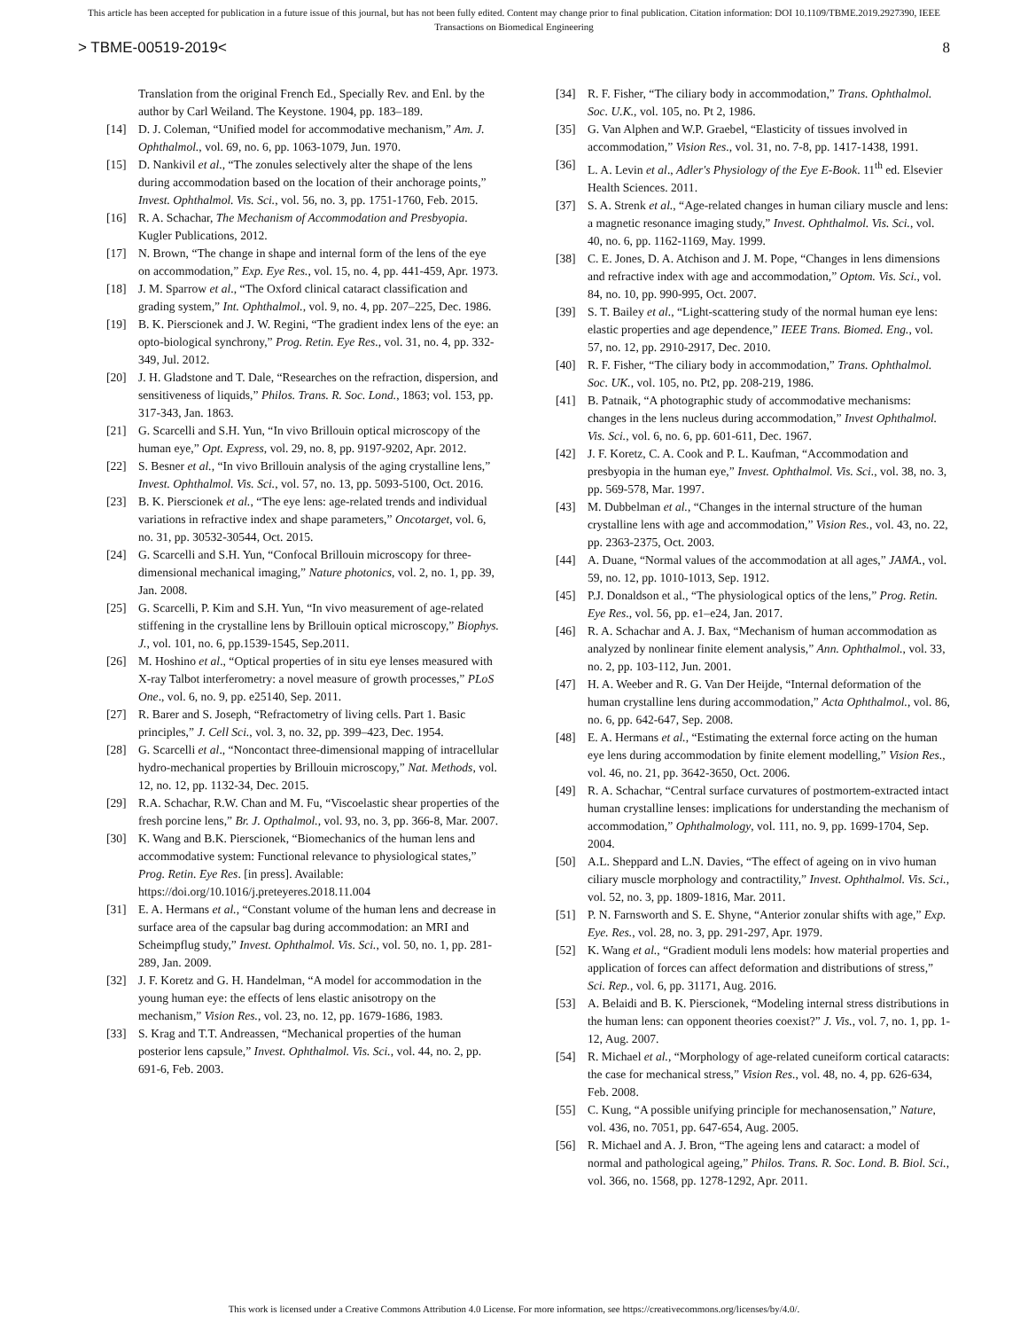This article has been accepted for publication in a future issue of this journal, but has not been fully edited. Content may change prior to final publication. Citation information: DOI 10.1109/TBME.2019.2927390, IEEE
Transactions on Biomedical Engineering
> TBME-00519-2019< 8
Translation from the original French Ed., Specially Rev. and Enl. by the author by Carl Weiland. The Keystone. 1904, pp. 183–189.
[14] D. J. Coleman, “Unified model for accommodative mechanism,” Am. J. Ophthalmol., vol. 69, no. 6, pp. 1063-1079, Jun. 1970.
[15] D. Nankivil et al., “The zonules selectively alter the shape of the lens during accommodation based on the location of their anchorage points,” Invest. Ophthalmol. Vis. Sci., vol. 56, no. 3, pp. 1751-1760, Feb. 2015.
[16] R. A. Schachar, The Mechanism of Accommodation and Presbyopia. Kugler Publications, 2012.
[17] N. Brown, “The change in shape and internal form of the lens of the eye on accommodation,” Exp. Eye Res., vol. 15, no. 4, pp. 441-459, Apr. 1973.
[18] J. M. Sparrow et al., “The Oxford clinical cataract classification and grading system,” Int. Ophthalmol., vol. 9, no. 4, pp. 207–225, Dec. 1986.
[19] B. K. Pierscionek and J. W. Regini, “The gradient index lens of the eye: an opto-biological synchrony,” Prog. Retin. Eye Res., vol. 31, no. 4, pp. 332-349, Jul. 2012.
[20] J. H. Gladstone and T. Dale, “Researches on the refraction, dispersion, and sensitiveness of liquids,” Philos. Trans. R. Soc. Lond., 1863; vol. 153, pp. 317-343, Jan. 1863.
[21] G. Scarcelli and S.H. Yun, “In vivo Brillouin optical microscopy of the human eye,” Opt. Express, vol. 29, no. 8, pp. 9197-9202, Apr. 2012.
[22] S. Besner et al., “In vivo Brillouin analysis of the aging crystalline lens,” Invest. Ophthalmol. Vis. Sci., vol. 57, no. 13, pp. 5093-5100, Oct. 2016.
[23] B. K. Pierscionek et al., “The eye lens: age-related trends and individual variations in refractive index and shape parameters,” Oncotarget, vol. 6, no. 31, pp. 30532-30544, Oct. 2015.
[24] G. Scarcelli and S.H. Yun, “Confocal Brillouin microscopy for three-dimensional mechanical imaging,” Nature photonics, vol. 2, no. 1, pp. 39, Jan. 2008.
[25] G. Scarcelli, P. Kim and S.H. Yun, “In vivo measurement of age-related stiffening in the crystalline lens by Brillouin optical microscopy,” Biophys. J., vol. 101, no. 6, pp.1539-1545, Sep.2011.
[26] M. Hoshino et al., “Optical properties of in situ eye lenses measured with X-ray Talbot interferometry: a novel measure of growth processes,” PLoS One., vol. 6, no. 9, pp. e25140, Sep. 2011.
[27] R. Barer and S. Joseph, “Refractometry of living cells. Part 1. Basic principles,” J. Cell Sci., vol. 3, no. 32, pp. 399–423, Dec. 1954.
[28] G. Scarcelli et al., “Noncontact three-dimensional mapping of intracellular hydro-mechanical properties by Brillouin microscopy,” Nat. Methods, vol. 12, no. 12, pp. 1132-34, Dec. 2015.
[29] R.A. Schachar, R.W. Chan and M. Fu, “Viscoelastic shear properties of the fresh porcine lens,” Br. J. Opthalmol., vol. 93, no. 3, pp. 366-8, Mar. 2007.
[30] K. Wang and B.K. Pierscionek, “Biomechanics of the human lens and accommodative system: Functional relevance to physiological states,” Prog. Retin. Eye Res. [in press]. Available: https://doi.org/10.1016/j.preteyeres.2018.11.004
[31] E. A. Hermans et al., “Constant volume of the human lens and decrease in surface area of the capsular bag during accommodation: an MRI and Scheimpflug study,” Invest. Ophthalmol. Vis. Sci., vol. 50, no. 1, pp. 281-289, Jan. 2009.
[32] J. F. Koretz and G. H. Handelman, “A model for accommodation in the young human eye: the effects of lens elastic anisotropy on the mechanism,” Vision Res., vol. 23, no. 12, pp. 1679-1686, 1983.
[33] S. Krag and T.T. Andreassen, “Mechanical properties of the human posterior lens capsule,” Invest. Ophthalmol. Vis. Sci., vol. 44, no. 2, pp. 691-6, Feb. 2003.
[34] R. F. Fisher, “The ciliary body in accommodation,” Trans. Ophthalmol. Soc. U.K., vol. 105, no. Pt 2, 1986.
[35] G. Van Alphen and W.P. Graebel, “Elasticity of tissues involved in accommodation,” Vision Res., vol. 31, no. 7-8, pp. 1417-1438, 1991.
[36] L. A. Levin et al., Adler's Physiology of the Eye E-Book. 11<sup>th</sup> ed. Elsevier Health Sciences. 2011.
[37] S. A. Strenk et al., “Age-related changes in human ciliary muscle and lens: a magnetic resonance imaging study,” Invest. Ophthalmol. Vis. Sci., vol. 40, no. 6, pp. 1162-1169, May. 1999.
[38] C. E. Jones, D. A. Atchison and J. M. Pope, “Changes in lens dimensions and refractive index with age and accommodation,” Optom. Vis. Sci., vol. 84, no. 10, pp. 990-995, Oct. 2007.
[39] S. T. Bailey et al., “Light-scattering study of the normal human eye lens: elastic properties and age dependence,” IEEE Trans. Biomed. Eng., vol. 57, no. 12, pp. 2910-2917, Dec. 2010.
[40] R. F. Fisher, “The ciliary body in accommodation,” Trans. Ophthalmol. Soc. UK., vol. 105, no. Pt2, pp. 208-219, 1986.
[41] B. Patnaik, “A photographic study of accommodative mechanisms: changes in the lens nucleus during accommodation,” Invest Ophthalmol. Vis. Sci., vol. 6, no. 6, pp. 601-611, Dec. 1967.
[42] J. F. Koretz, C. A. Cook and P. L. Kaufman, “Accommodation and presbyopia in the human eye,” Invest. Ophthalmol. Vis. Sci., vol. 38, no. 3, pp. 569-578, Mar. 1997.
[43] M. Dubbelman et al., “Changes in the internal structure of the human crystalline lens with age and accommodation,” Vision Res., vol. 43, no. 22, pp. 2363-2375, Oct. 2003.
[44] A. Duane, “Normal values of the accommodation at all ages,” JAMA., vol. 59, no. 12, pp. 1010-1013, Sep. 1912.
[45] P.J. Donaldson et al., “The physiological optics of the lens,” Prog. Retin. Eye Res., vol. 56, pp. e1–e24, Jan. 2017.
[46] R. A. Schachar and A. J. Bax, “Mechanism of human accommodation as analyzed by nonlinear finite element analysis,” Ann. Ophthalmol., vol. 33, no. 2, pp. 103-112, Jun. 2001.
[47] H. A. Weeber and R. G. Van Der Heijde, “Internal deformation of the human crystalline lens during accommodation,” Acta Ophthalmol., vol. 86, no. 6, pp. 642-647, Sep. 2008.
[48] E. A. Hermans et al., “Estimating the external force acting on the human eye lens during accommodation by finite element modelling,” Vision Res., vol. 46, no. 21, pp. 3642-3650, Oct. 2006.
[49] R. A. Schachar, “Central surface curvatures of postmortem-extracted intact human crystalline lenses: implications for understanding the mechanism of accommodation,” Ophthalmology, vol. 111, no. 9, pp. 1699-1704, Sep. 2004.
[50] A.L. Sheppard and L.N. Davies, “The effect of ageing on in vivo human ciliary muscle morphology and contractility,” Invest. Ophthalmol. Vis. Sci., vol. 52, no. 3, pp. 1809-1816, Mar. 2011.
[51] P. N. Farnsworth and S. E. Shyne, “Anterior zonular shifts with age,” Exp. Eye. Res., vol. 28, no. 3, pp. 291-297, Apr. 1979.
[52] K. Wang et al., “Gradient moduli lens models: how material properties and application of forces can affect deformation and distributions of stress,” Sci. Rep., vol. 6, pp. 31171, Aug. 2016.
[53] A. Belaidi and B. K. Pierscionek, “Modeling internal stress distributions in the human lens: can opponent theories coexist?” J. Vis., vol. 7, no. 1, pp. 1-12, Aug. 2007.
[54] R. Michael et al., “Morphology of age-related cuneiform cortical cataracts: the case for mechanical stress,” Vision Res., vol. 48, no. 4, pp. 626-634, Feb. 2008.
[55] C. Kung, “A possible unifying principle for mechanosensation,” Nature, vol. 436, no. 7051, pp. 647-654, Aug. 2005.
[56] R. Michael and A. J. Bron, “The ageing lens and cataract: a model of normal and pathological ageing,” Philos. Trans. R. Soc. Lond. B. Biol. Sci., vol. 366, no. 1568, pp. 1278-1292, Apr. 2011.
This work is licensed under a Creative Commons Attribution 4.0 License. For more information, see https://creativecommons.org/licenses/by/4.0/.